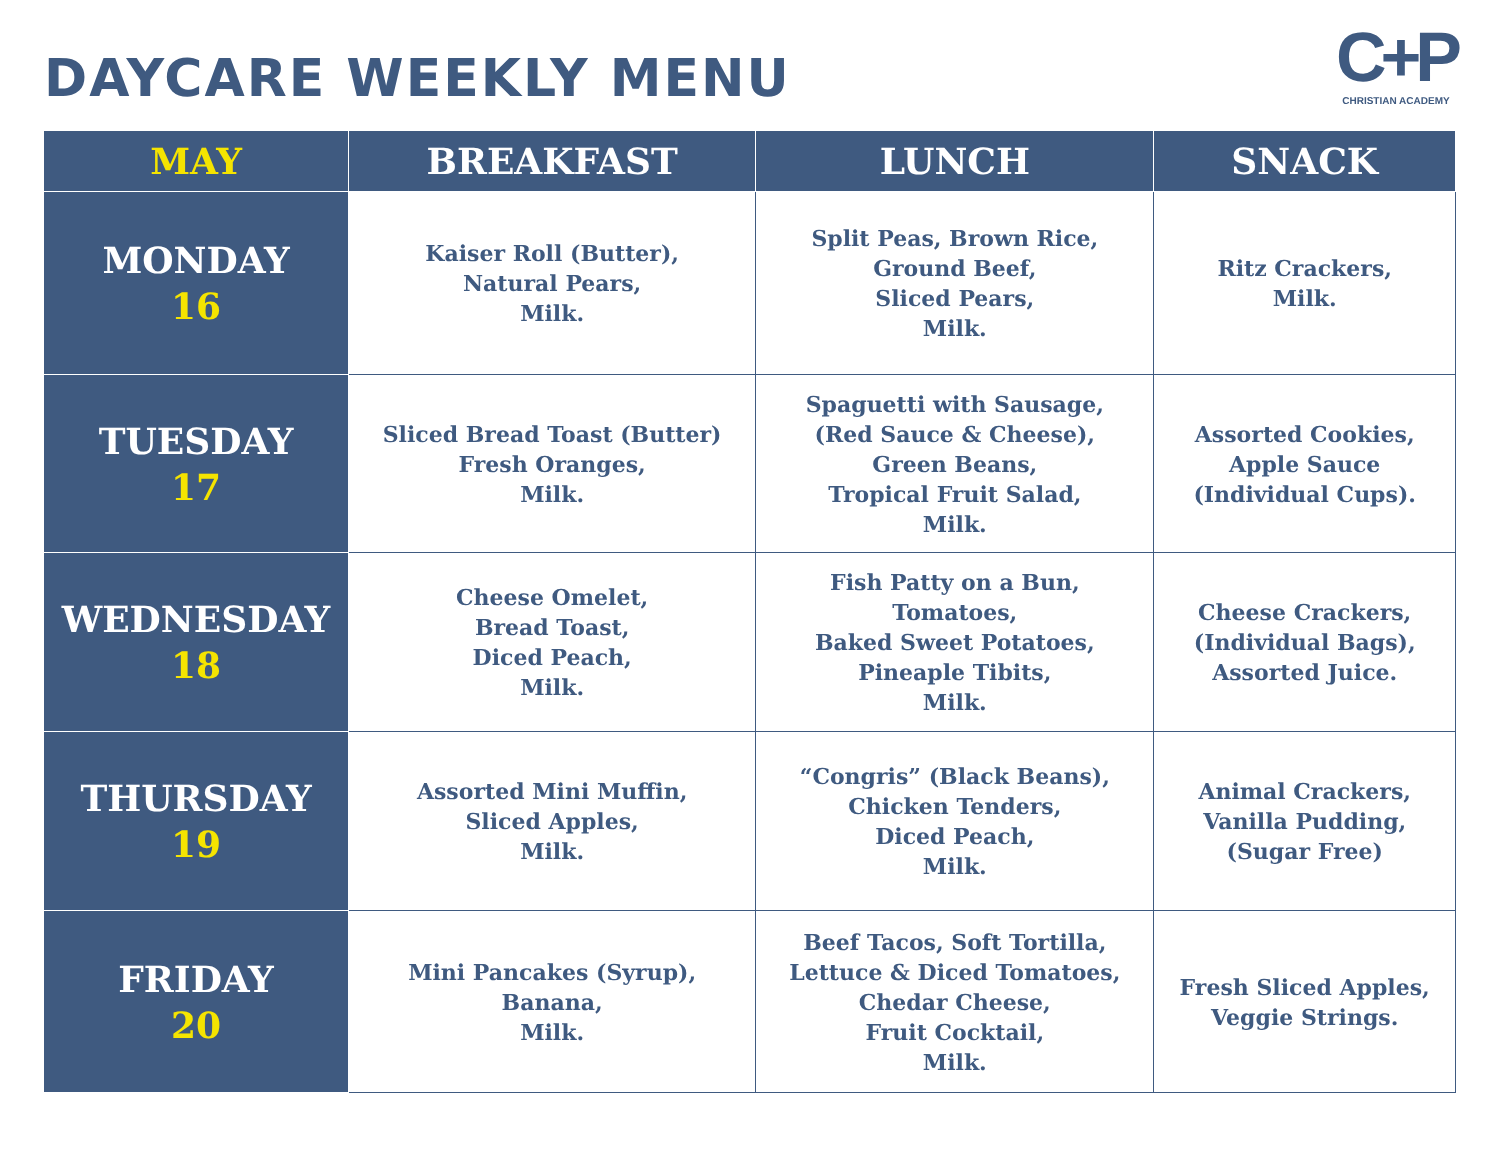DAYCARE WEEKLY MENU
C+P
CHRISTIAN ACADEMY
| MAY | BREAKFAST | LUNCH | SNACK |
| --- | --- | --- | --- |
| MONDAY 16 | Kaiser Roll (Butter), Natural Pears, Milk. | Split Peas, Brown Rice, Ground Beef, Sliced Pears, Milk. | Ritz Crackers, Milk. |
| TUESDAY 17 | Sliced Bread Toast (Butter) Fresh Oranges, Milk. | Spaguetti with Sausage, (Red Sauce & Cheese), Green Beans, Tropical Fruit Salad, Milk. | Assorted Cookies, Apple Sauce (Individual Cups). |
| WEDNESDAY 18 | Cheese Omelet, Bread Toast, Diced Peach, Milk. | Fish Patty on a Bun, Tomatoes, Baked Sweet Potatoes, Pineaple Tibits, Milk. | Cheese Crackers, (Individual Bags), Assorted Juice. |
| THURSDAY 19 | Assorted Mini Muffin, Sliced Apples, Milk. | “Congris” (Black Beans), Chicken Tenders, Diced Peach, Milk. | Animal Crackers, Vanilla Pudding, (Sugar Free) |
| FRIDAY 20 | Mini Pancakes (Syrup), Banana, Milk. | Beef Tacos, Soft Tortilla, Lettuce & Diced Tomatoes, Chedar Cheese, Fruit Cocktail, Milk. | Fresh Sliced Apples, Veggie Strings. |